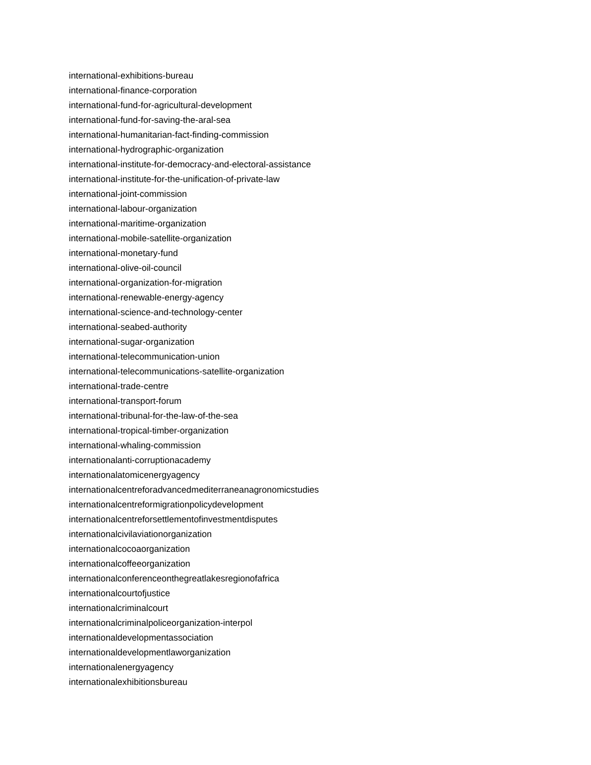international-exhibitions-bureau
international-finance-corporation
international-fund-for-agricultural-development
international-fund-for-saving-the-aral-sea
international-humanitarian-fact-finding-commission
international-hydrographic-organization
international-institute-for-democracy-and-electoral-assistance
international-institute-for-the-unification-of-private-law
international-joint-commission
international-labour-organization
international-maritime-organization
international-mobile-satellite-organization
international-monetary-fund
international-olive-oil-council
international-organization-for-migration
international-renewable-energy-agency
international-science-and-technology-center
international-seabed-authority
international-sugar-organization
international-telecommunication-union
international-telecommunications-satellite-organization
international-trade-centre
international-transport-forum
international-tribunal-for-the-law-of-the-sea
international-tropical-timber-organization
international-whaling-commission
internationalanti-corruptionacademy
internationalatomicenergyagency
internationalcentreforadvancedmediterraneanagronomicstudies
internationalcentreformigrationpolicydevelopment
internationalcentreforsettlementofinvestmentdisputes
internationalcivilaviationorganization
internationalcocoaorganization
internationalcoffeeorganization
internationalconferenceonthegreatlakesregionofafrica
internationalcourtofjustice
internationalcriminalcourt
internationalcriminalpoliceorganization-interpol
internationaldevelopmentassociation
internationaldevelopmentlaworganization
internationalenergyagency
internationalexhibitionsbureau